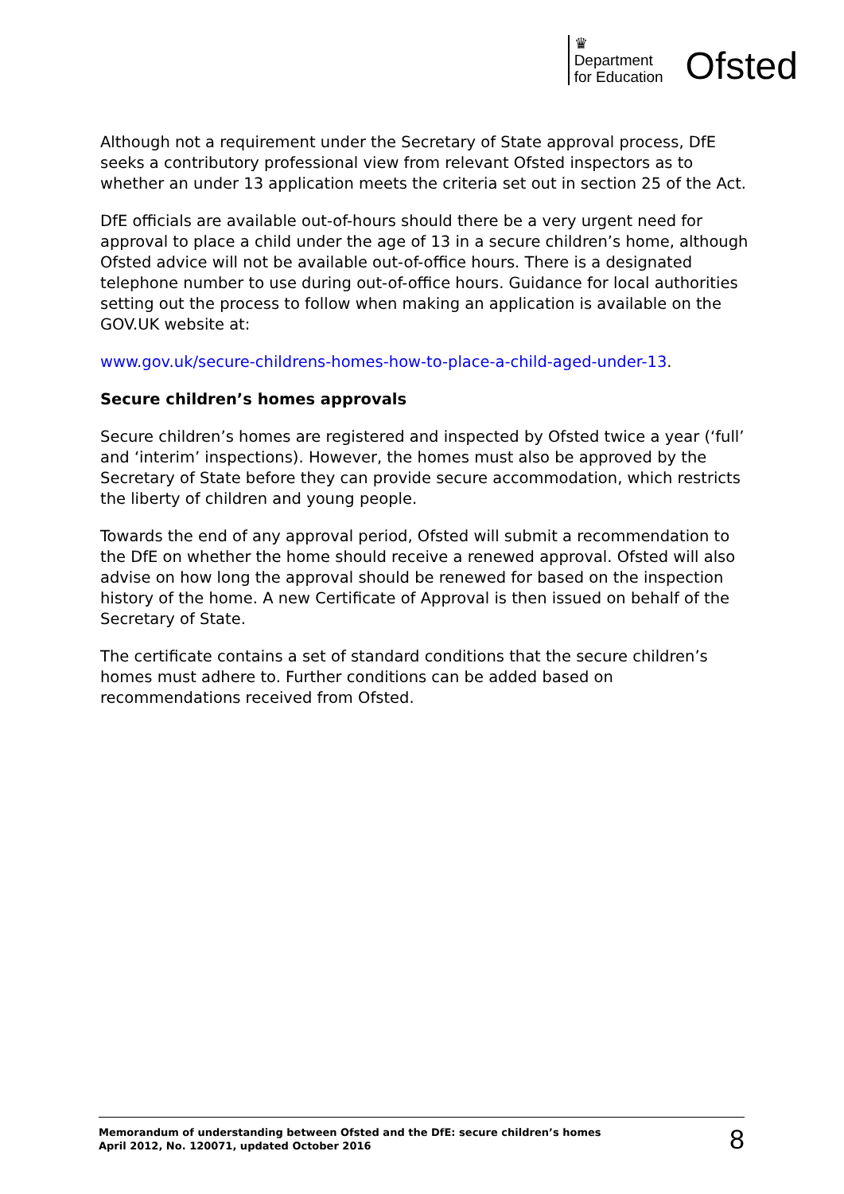♛
Department
for Education
Ofsted
Although not a requirement under the Secretary of State approval process, DfE seeks a contributory professional view from relevant Ofsted inspectors as to whether an under 13 application meets the criteria set out in section 25 of the Act.
DfE officials are available out-of-hours should there be a very urgent need for approval to place a child under the age of 13 in a secure children’s home, although Ofsted advice will not be available out-of-office hours. There is a designated telephone number to use during out-of-office hours. Guidance for local authorities setting out the process to follow when making an application is available on the GOV.UK website at:
www.gov.uk/secure-childrens-homes-how-to-place-a-child-aged-under-13.
Secure children’s homes approvals
Secure children’s homes are registered and inspected by Ofsted twice a year (‘full’ and ‘interim’ inspections). However, the homes must also be approved by the Secretary of State before they can provide secure accommodation, which restricts the liberty of children and young people.
Towards the end of any approval period, Ofsted will submit a recommendation to the DfE on whether the home should receive a renewed approval. Ofsted will also advise on how long the approval should be renewed for based on the inspection history of the home. A new Certificate of Approval is then issued on behalf of the Secretary of State.
The certificate contains a set of standard conditions that the secure children’s homes must adhere to. Further conditions can be added based on recommendations received from Ofsted.
Memorandum of understanding between Ofsted and the DfE: secure children’s homes
April 2012, No. 120071, updated October 2016
8